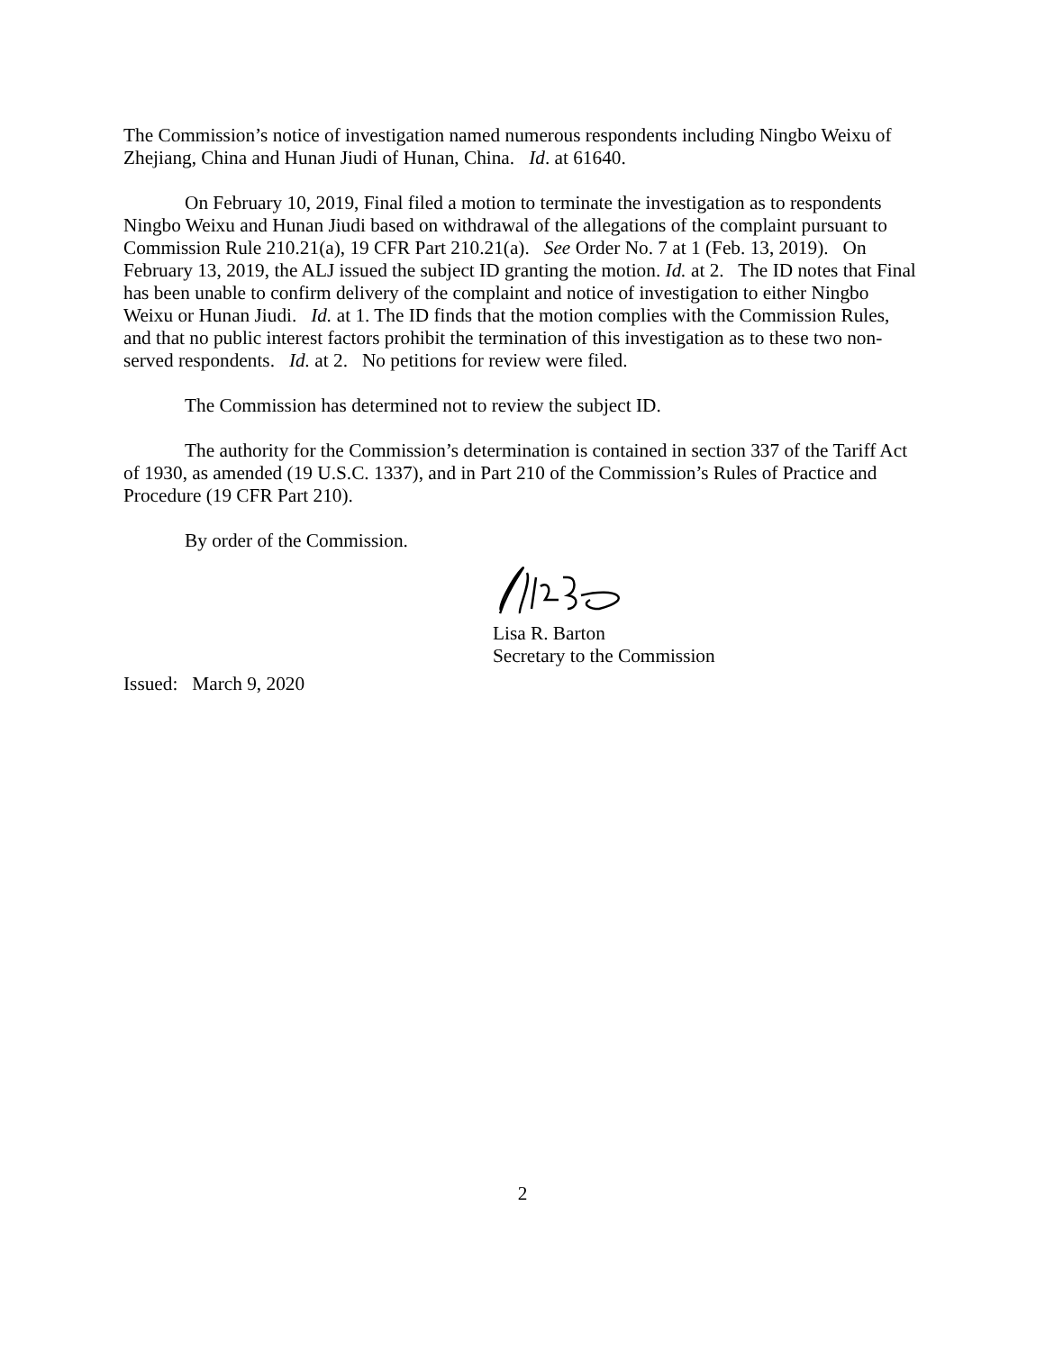The Commission’s notice of investigation named numerous respondents including Ningbo Weixu of Zhejiang, China and Hunan Jiudi of Hunan, China. Id. at 61640.
On February 10, 2019, Final filed a motion to terminate the investigation as to respondents Ningbo Weixu and Hunan Jiudi based on withdrawal of the allegations of the complaint pursuant to Commission Rule 210.21(a), 19 CFR Part 210.21(a). See Order No. 7 at 1 (Feb. 13, 2019). On February 13, 2019, the ALJ issued the subject ID granting the motion. Id. at 2. The ID notes that Final has been unable to confirm delivery of the complaint and notice of investigation to either Ningbo Weixu or Hunan Jiudi. Id. at 1. The ID finds that the motion complies with the Commission Rules, and that no public interest factors prohibit the termination of this investigation as to these two non-served respondents. Id. at 2. No petitions for review were filed.
The Commission has determined not to review the subject ID.
The authority for the Commission’s determination is contained in section 337 of the Tariff Act of 1930, as amended (19 U.S.C. 1337), and in Part 210 of the Commission’s Rules of Practice and Procedure (19 CFR Part 210).
By order of the Commission.
Lisa R. Barton
Secretary to the Commission
Issued: March 9, 2020
2